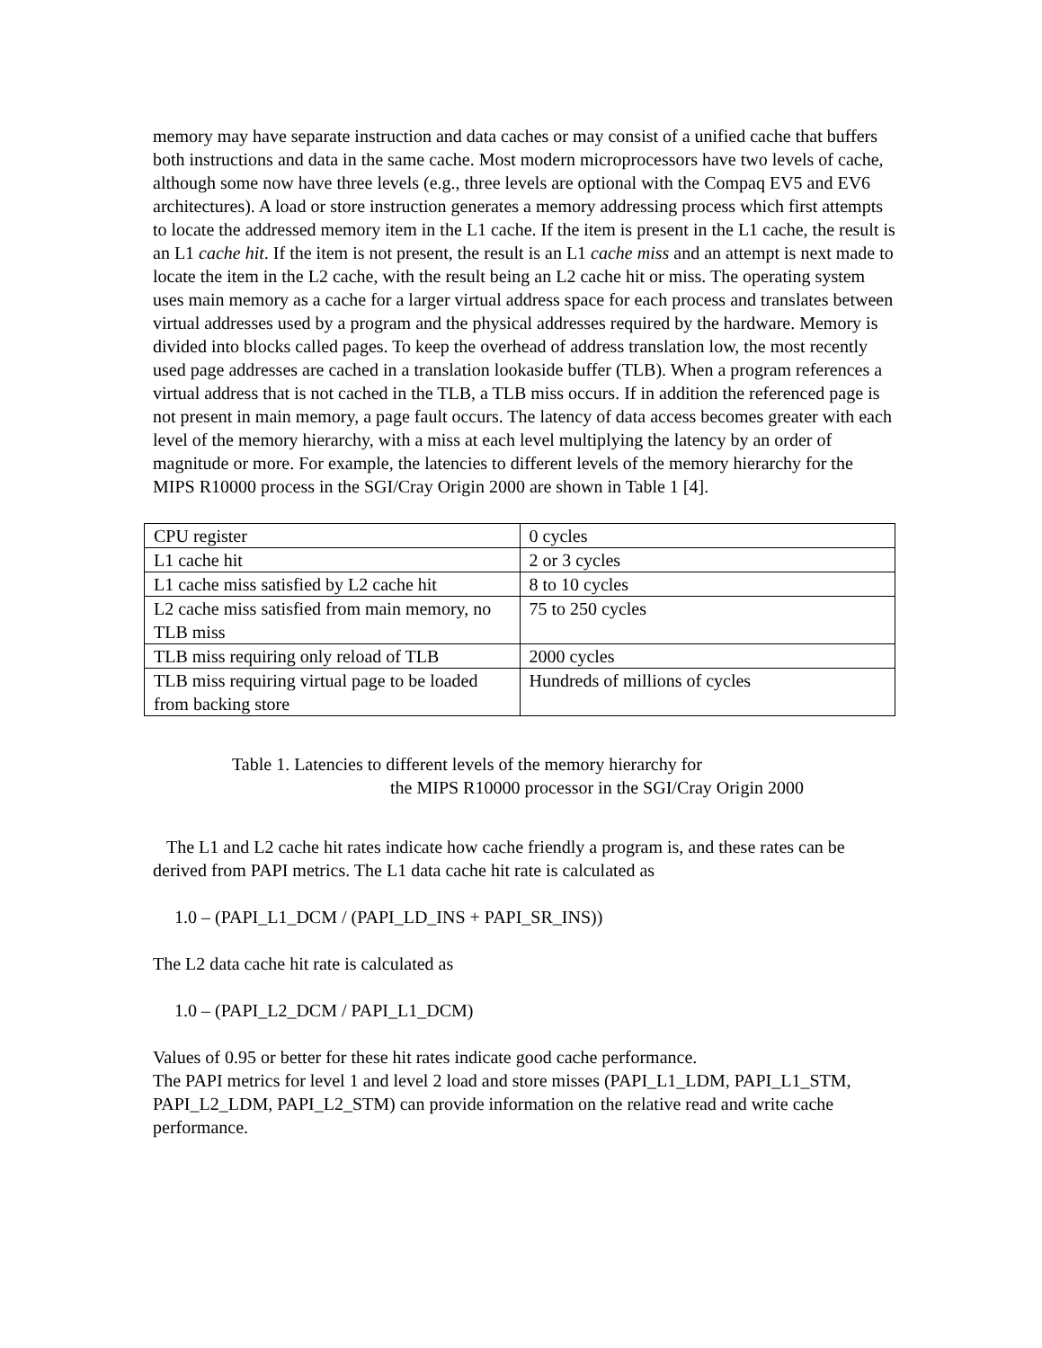memory may have separate instruction and data caches or may consist of a unified cache that buffers both instructions and data in the same cache. Most modern microprocessors have two levels of cache, although some now have three levels (e.g., three levels are optional with the Compaq EV5 and EV6 architectures). A load or store instruction generates a memory addressing process which first attempts to locate the addressed memory item in the L1 cache. If the item is present in the L1 cache, the result is an L1 cache hit. If the item is not present, the result is an L1 cache miss and an attempt is next made to locate the item in the L2 cache, with the result being an L2 cache hit or miss. The operating system uses main memory as a cache for a larger virtual address space for each process and translates between virtual addresses used by a program and the physical addresses required by the hardware. Memory is divided into blocks called pages. To keep the overhead of address translation low, the most recently used page addresses are cached in a translation lookaside buffer (TLB). When a program references a virtual address that is not cached in the TLB, a TLB miss occurs. If in addition the referenced page is not present in main memory, a page fault occurs. The latency of data access becomes greater with each level of the memory hierarchy, with a miss at each level multiplying the latency by an order of magnitude or more. For example, the latencies to different levels of the memory hierarchy for the MIPS R10000 process in the SGI/Cray Origin 2000 are shown in Table 1 [4].
| CPU register | 0 cycles |
| L1 cache hit | 2 or 3 cycles |
| L1 cache miss satisfied by L2 cache hit | 8 to 10 cycles |
| L2 cache miss satisfied from main memory, no TLB miss | 75 to 250 cycles |
| TLB miss requiring only reload of TLB | 2000 cycles |
| TLB miss requiring virtual page to be loaded from backing store | Hundreds of millions of cycles |
Table 1. Latencies to different levels of the memory hierarchy for
the MIPS R10000 processor in the SGI/Cray Origin 2000
The L1 and L2 cache hit rates indicate how cache friendly a program is, and these rates can be derived from PAPI metrics. The L1 data cache hit rate is calculated as
1.0 – (PAPI_L1_DCM / (PAPI_LD_INS + PAPI_SR_INS))
The L2 data cache hit rate is calculated as
1.0 – (PAPI_L2_DCM / PAPI_L1_DCM)
Values of 0.95 or better for these hit rates indicate good cache performance.
The PAPI metrics for level 1 and level 2 load and store misses (PAPI_L1_LDM, PAPI_L1_STM, PAPI_L2_LDM, PAPI_L2_STM) can provide information on the relative read and write cache performance.